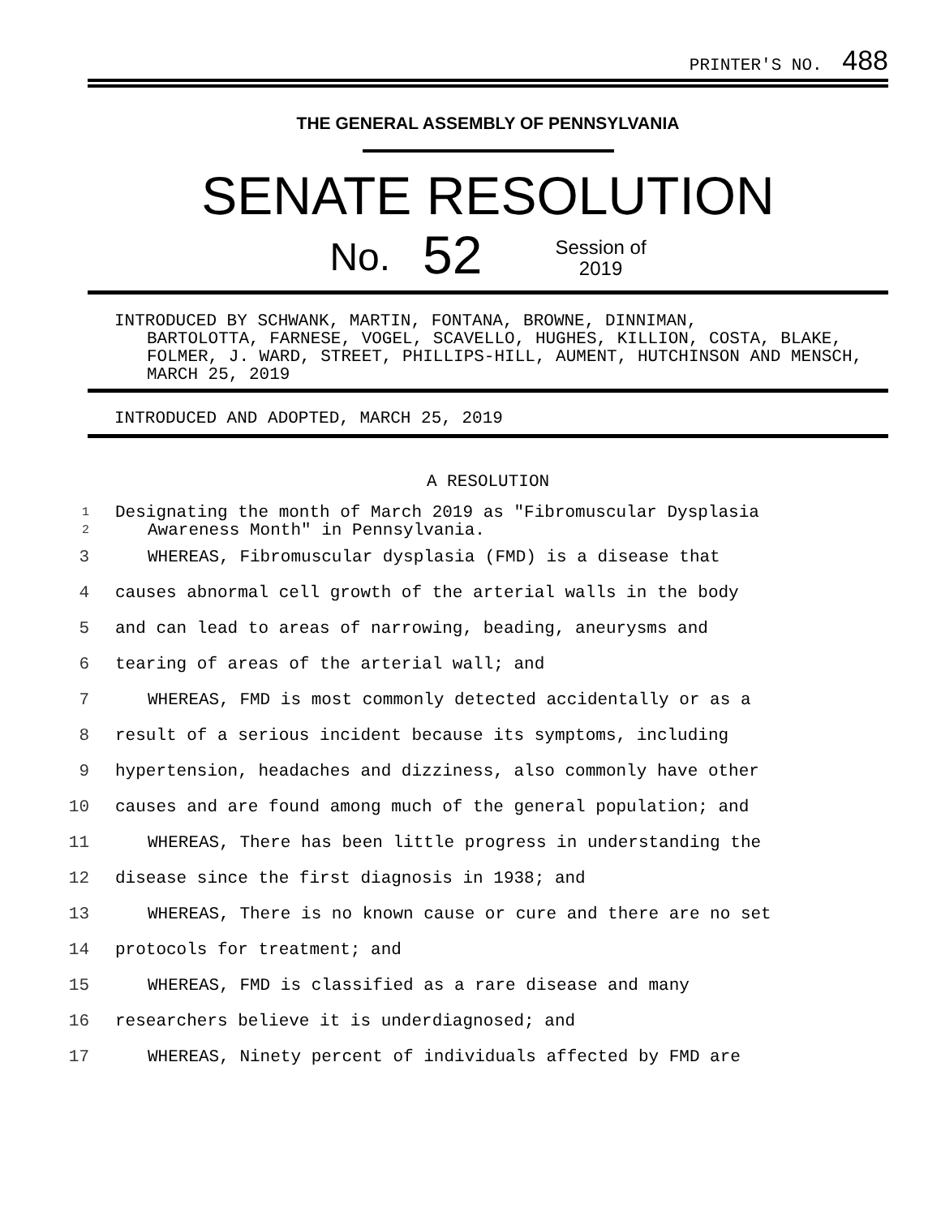PRINTER'S NO. 488
THE GENERAL ASSEMBLY OF PENNSYLVANIA
SENATE RESOLUTION
No. 52 Session of
2019
INTRODUCED BY SCHWANK, MARTIN, FONTANA, BROWNE, DINNIMAN,
BARTOLOTTA, FARNESE, VOGEL, SCAVELLO, HUGHES, KILLION, COSTA, BLAKE, FOLMER, J. WARD, STREET, PHILLIPS-HILL, AUMENT, HUTCHINSON AND MENSCH, MARCH 25, 2019
INTRODUCED AND ADOPTED, MARCH 25, 2019
A RESOLUTION
1
2 Designating the month of March 2019 as "Fibromuscular Dysplasia
Awareness Month" in Pennsylvania.
3 WHEREAS, Fibromuscular dysplasia (FMD) is a disease that
4 causes abnormal cell growth of the arterial walls in the body
5 and can lead to areas of narrowing, beading, aneurysms and
6 tearing of areas of the arterial wall; and
7 WHEREAS, FMD is most commonly detected accidentally or as a
8 result of a serious incident because its symptoms, including
9 hypertension, headaches and dizziness, also commonly have other
10 causes and are found among much of the general population; and
11 WHEREAS, There has been little progress in understanding the
12 disease since the first diagnosis in 1938; and
13 WHEREAS, There is no known cause or cure and there are no set
14 protocols for treatment; and
15 WHEREAS, FMD is classified as a rare disease and many
16 researchers believe it is underdiagnosed; and
17 WHEREAS, Ninety percent of individuals affected by FMD are